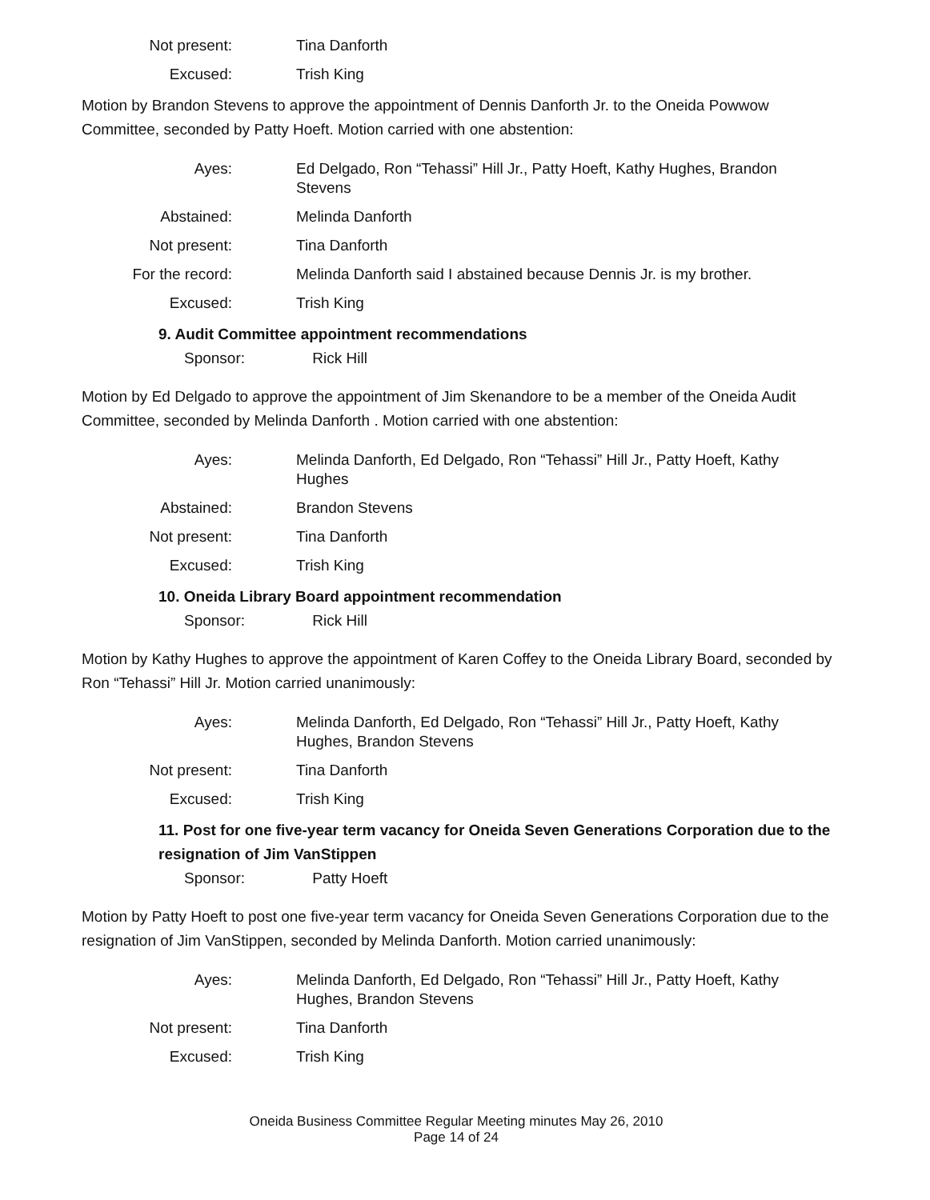Not present: Tina Danforth
Excused: Trish King
Motion by Brandon Stevens to approve the appointment of Dennis Danforth Jr. to the Oneida Powwow Committee, seconded by Patty Hoeft. Motion carried with one abstention:
Ayes: Ed Delgado, Ron “Tehassi” Hill Jr., Patty Hoeft, Kathy Hughes, Brandon Stevens
Abstained: Melinda Danforth
Not present: Tina Danforth
For the record: Melinda Danforth said I abstained because Dennis Jr. is my brother.
Excused: Trish King
9. Audit Committee appointment recommendations
Sponsor: Rick Hill
Motion by Ed Delgado to approve the appointment of Jim Skenandore to be a member of the Oneida Audit Committee, seconded by Melinda Danforth . Motion carried with one abstention:
Ayes: Melinda Danforth, Ed Delgado, Ron “Tehassi” Hill Jr., Patty Hoeft, Kathy Hughes
Abstained: Brandon Stevens
Not present: Tina Danforth
Excused: Trish King
10. Oneida Library Board appointment recommendation
Sponsor: Rick Hill
Motion by Kathy Hughes to approve the appointment of Karen Coffey to the Oneida Library Board, seconded by Ron “Tehassi” Hill Jr. Motion carried unanimously:
Ayes: Melinda Danforth, Ed Delgado, Ron “Tehassi” Hill Jr., Patty Hoeft, Kathy Hughes, Brandon Stevens
Not present: Tina Danforth
Excused: Trish King
11. Post for one five-year term vacancy for Oneida Seven Generations Corporation due to the resignation of Jim VanStippen
Sponsor: Patty Hoeft
Motion by Patty Hoeft to post one five-year term vacancy for Oneida Seven Generations Corporation due to the resignation of Jim VanStippen, seconded by Melinda Danforth. Motion carried unanimously:
Ayes: Melinda Danforth, Ed Delgado, Ron “Tehassi” Hill Jr., Patty Hoeft, Kathy Hughes, Brandon Stevens
Not present: Tina Danforth
Excused: Trish King
Oneida Business Committee Regular Meeting minutes May 26, 2010
Page 14 of 24